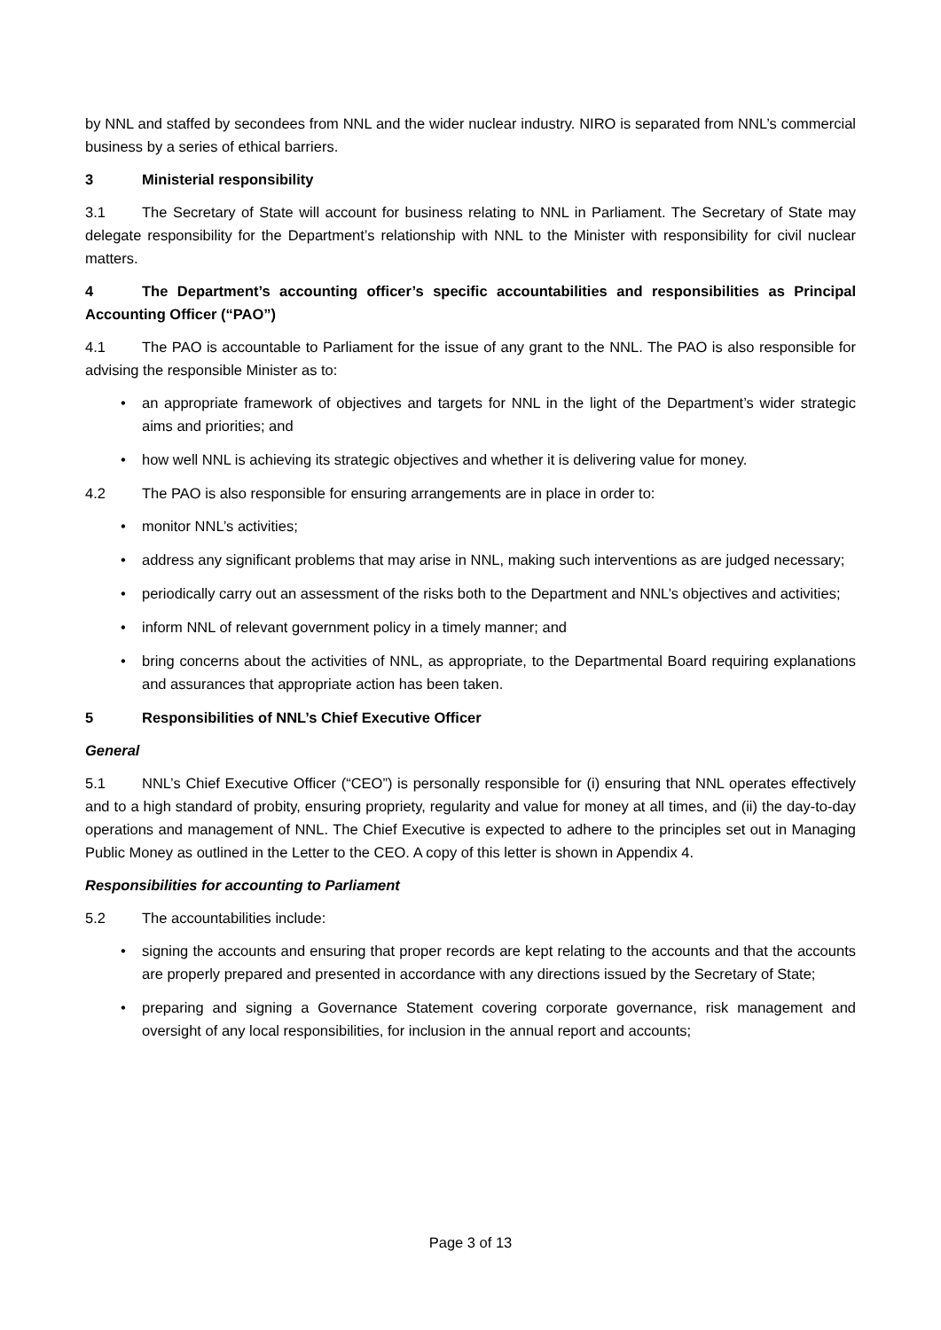by NNL and staffed by secondees from NNL and the wider nuclear industry. NIRO is separated from NNL’s commercial business by a series of ethical barriers.
3 Ministerial responsibility
3.1 The Secretary of State will account for business relating to NNL in Parliament. The Secretary of State may delegate responsibility for the Department’s relationship with NNL to the Minister with responsibility for civil nuclear matters.
4 The Department’s accounting officer’s specific accountabilities and responsibilities as Principal Accounting Officer (“PAO”)
4.1 The PAO is accountable to Parliament for the issue of any grant to the NNL. The PAO is also responsible for advising the responsible Minister as to:
• an appropriate framework of objectives and targets for NNL in the light of the Department’s wider strategic aims and priorities; and
• how well NNL is achieving its strategic objectives and whether it is delivering value for money.
4.2 The PAO is also responsible for ensuring arrangements are in place in order to:
• monitor NNL’s activities;
• address any significant problems that may arise in NNL, making such interventions as are judged necessary;
• periodically carry out an assessment of the risks both to the Department and NNL’s objectives and activities;
• inform NNL of relevant government policy in a timely manner; and
• bring concerns about the activities of NNL, as appropriate, to the Departmental Board requiring explanations and assurances that appropriate action has been taken.
5 Responsibilities of NNL’s Chief Executive Officer
General
5.1 NNL’s Chief Executive Officer (“CEO”) is personally responsible for (i) ensuring that NNL operates effectively and to a high standard of probity, ensuring propriety, regularity and value for money at all times, and (ii) the day-to-day operations and management of NNL. The Chief Executive is expected to adhere to the principles set out in Managing Public Money as outlined in the Letter to the CEO. A copy of this letter is shown in Appendix 4.
Responsibilities for accounting to Parliament
5.2 The accountabilities include:
• signing the accounts and ensuring that proper records are kept relating to the accounts and that the accounts are properly prepared and presented in accordance with any directions issued by the Secretary of State;
• preparing and signing a Governance Statement covering corporate governance, risk management and oversight of any local responsibilities, for inclusion in the annual report and accounts;
Page 3 of 13